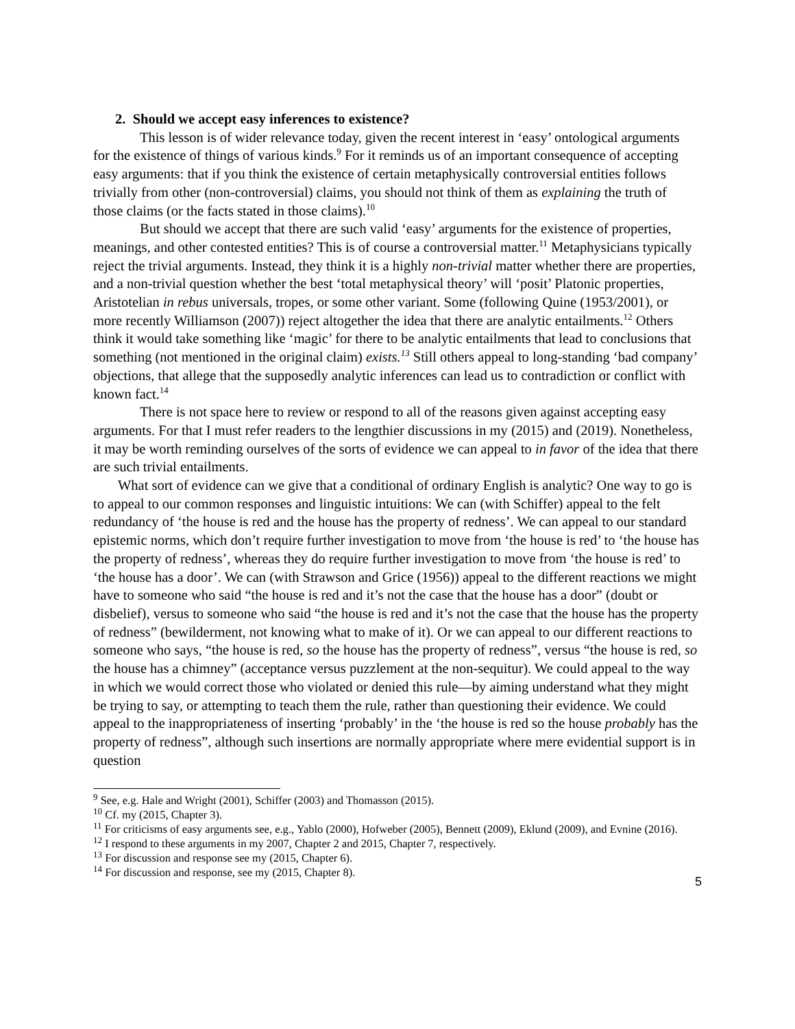2. Should we accept easy inferences to existence?
This lesson is of wider relevance today, given the recent interest in ‘easy’ ontological arguments for the existence of things of various kinds.<sup>9</sup> For it reminds us of an important consequence of accepting easy arguments: that if you think the existence of certain metaphysically controversial entities follows trivially from other (non-controversial) claims, you should not think of them as explaining the truth of those claims (or the facts stated in those claims).<sup>10</sup>
But should we accept that there are such valid ‘easy’ arguments for the existence of properties, meanings, and other contested entities? This is of course a controversial matter.<sup>11</sup> Metaphysicians typically reject the trivial arguments. Instead, they think it is a highly non-trivial matter whether there are properties, and a non-trivial question whether the best ‘total metaphysical theory’ will ‘posit’ Platonic properties, Aristotelian in rebus universals, tropes, or some other variant. Some (following Quine (1953/2001), or more recently Williamson (2007)) reject altogether the idea that there are analytic entailments.<sup>12</sup> Others think it would take something like ‘magic’ for there to be analytic entailments that lead to conclusions that something (not mentioned in the original claim) exists.<sup>13</sup> Still others appeal to long-standing ‘bad company’ objections, that allege that the supposedly analytic inferences can lead us to contradiction or conflict with known fact.<sup>14</sup>
There is not space here to review or respond to all of the reasons given against accepting easy arguments. For that I must refer readers to the lengthier discussions in my (2015) and (2019). Nonetheless, it may be worth reminding ourselves of the sorts of evidence we can appeal to in favor of the idea that there are such trivial entailments.
What sort of evidence can we give that a conditional of ordinary English is analytic? One way to go is to appeal to our common responses and linguistic intuitions: We can (with Schiffer) appeal to the felt redundancy of ‘the house is red and the house has the property of redness’. We can appeal to our standard epistemic norms, which don’t require further investigation to move from ‘the house is red’ to ‘the house has the property of redness’, whereas they do require further investigation to move from ‘the house is red’ to ‘the house has a door’. We can (with Strawson and Grice (1956)) appeal to the different reactions we might have to someone who said “the house is red and it’s not the case that the house has a door” (doubt or disbelief), versus to someone who said “the house is red and it’s not the case that the house has the property of redness” (bewilderment, not knowing what to make of it). Or we can appeal to our different reactions to someone who says, “the house is red, so the house has the property of redness”, versus “the house is red, so the house has a chimney” (acceptance versus puzzlement at the non-sequitur). We could appeal to the way in which we would correct those who violated or denied this rule—by aiming understand what they might be trying to say, or attempting to teach them the rule, rather than questioning their evidence. We could appeal to the inappropriateness of inserting ‘probably’ in the ‘the house is red so the house probably has the property of redness”, although such insertions are normally appropriate where mere evidential support is in question
<sup>9</sup> See, e.g. Hale and Wright (2001), Schiffer (2003) and Thomasson (2015).
<sup>10</sup> Cf. my (2015, Chapter 3).
<sup>11</sup> For criticisms of easy arguments see, e.g., Yablo (2000), Hofweber (2005), Bennett (2009), Eklund (2009), and Evnine (2016).
<sup>12</sup> I respond to these arguments in my 2007, Chapter 2 and 2015, Chapter 7, respectively.
<sup>13</sup> For discussion and response see my (2015, Chapter 6).
<sup>14</sup> For discussion and response, see my (2015, Chapter 8).
5